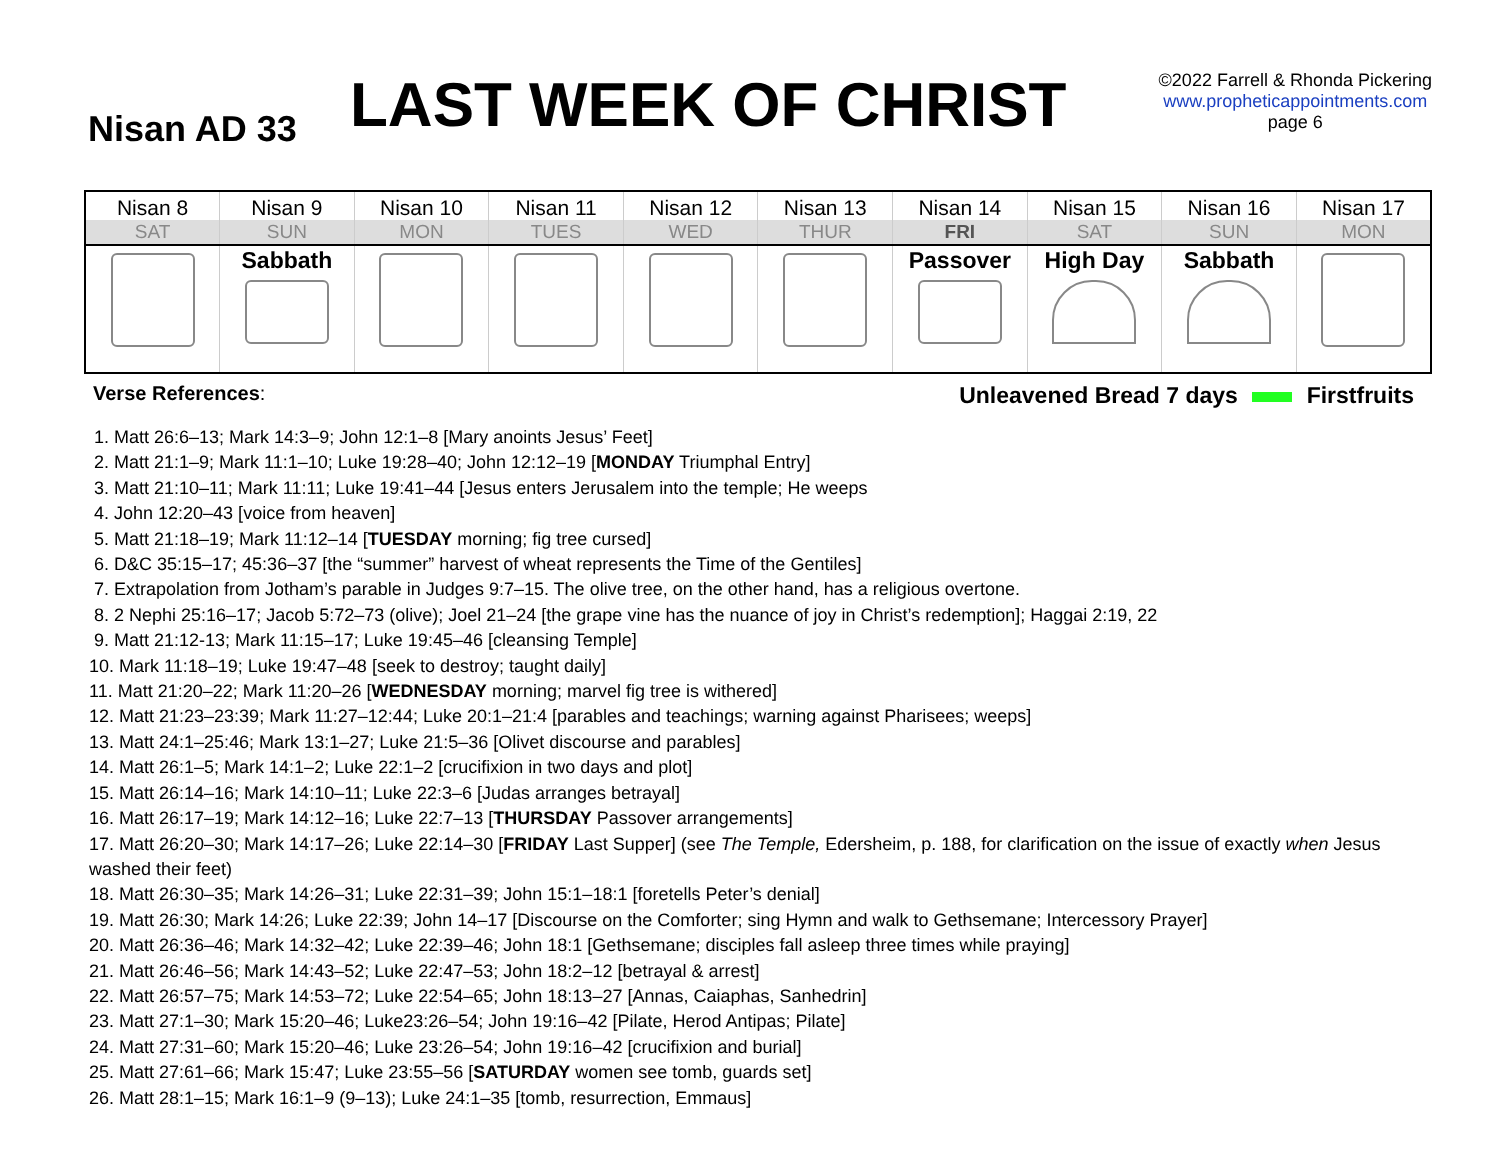Nisan AD 33
LAST WEEK OF CHRIST
©2022 Farrell & Rhonda Pickering
www.propheticappointments.com
page 6
| Nisan 8 | Nisan 9 | Nisan 10 | Nisan 11 | Nisan 12 | Nisan 13 | Nisan 14 | Nisan 15 | Nisan 16 | Nisan 17 |
| --- | --- | --- | --- | --- | --- | --- | --- | --- | --- |
| SAT | SUN | MON | TUES | WED | THUR | FRI | SAT | SUN | MON |
| | Sabbath | | | | | Passover | High Day | Sabbath | |
Verse References:
Unleavened Bread 7 days Firstfruits
1. Matt 26:6–13; Mark 14:3–9; John 12:1–8 [Mary anoints Jesus’ Feet]
2. Matt 21:1–9; Mark 11:1–10; Luke 19:28–40; John 12:12–19 [MONDAY Triumphal Entry]
3. Matt 21:10–11; Mark 11:11; Luke 19:41–44 [Jesus enters Jerusalem into the temple; He weeps
4. John 12:20–43 [voice from heaven]
5. Matt 21:18–19; Mark 11:12–14 [TUESDAY morning; fig tree cursed]
6. D&C 35:15–17; 45:36–37 [the “summer” harvest of wheat represents the Time of the Gentiles]
7. Extrapolation from Jotham’s parable in Judges 9:7–15. The olive tree, on the other hand, has a religious overtone.
8. 2 Nephi 25:16–17; Jacob 5:72–73 (olive); Joel 21–24 [the grape vine has the nuance of joy in Christ’s redemption]; Haggai 2:19, 22
9. Matt 21:12-13; Mark 11:15–17; Luke 19:45–46 [cleansing Temple]
10. Mark 11:18–19; Luke 19:47–48 [seek to destroy; taught daily]
11. Matt 21:20–22; Mark 11:20–26 [WEDNESDAY morning; marvel fig tree is withered]
12. Matt 21:23–23:39; Mark 11:27–12:44; Luke 20:1–21:4 [parables and teachings; warning against Pharisees; weeps]
13. Matt 24:1–25:46; Mark 13:1–27; Luke 21:5–36 [Olivet discourse and parables]
14. Matt 26:1–5; Mark 14:1–2; Luke 22:1–2 [crucifixion in two days and plot]
15. Matt 26:14–16; Mark 14:10–11; Luke 22:3–6 [Judas arranges betrayal]
16. Matt 26:17–19; Mark 14:12–16; Luke 22:7–13 [THURSDAY Passover arrangements]
17. Matt 26:20–30; Mark 14:17–26; Luke 22:14–30 [FRIDAY Last Supper] (see The Temple, Edersheim, p. 188, for clarification on the issue of exactly when Jesus washed their feet)
18. Matt 26:30–35; Mark 14:26–31; Luke 22:31–39; John 15:1–18:1 [foretells Peter’s denial]
19. Matt 26:30; Mark 14:26; Luke 22:39; John 14–17 [Discourse on the Comforter; sing Hymn and walk to Gethsemane; Intercessory Prayer]
20. Matt 26:36–46; Mark 14:32–42; Luke 22:39–46; John 18:1 [Gethsemane; disciples fall asleep three times while praying]
21. Matt 26:46–56; Mark 14:43–52; Luke 22:47–53; John 18:2–12 [betrayal & arrest]
22. Matt 26:57–75; Mark 14:53–72; Luke 22:54–65; John 18:13–27 [Annas, Caiaphas, Sanhedrin]
23. Matt 27:1–30; Mark 15:20–46; Luke23:26–54; John 19:16–42 [Pilate, Herod Antipas; Pilate]
24. Matt 27:31–60; Mark 15:20–46; Luke 23:26–54; John 19:16–42 [crucifixion and burial]
25. Matt 27:61–66; Mark 15:47; Luke 23:55–56 [SATURDAY women see tomb, guards set]
26. Matt 28:1–15; Mark 16:1–9 (9–13); Luke 24:1–35 [tomb, resurrection, Emmaus]